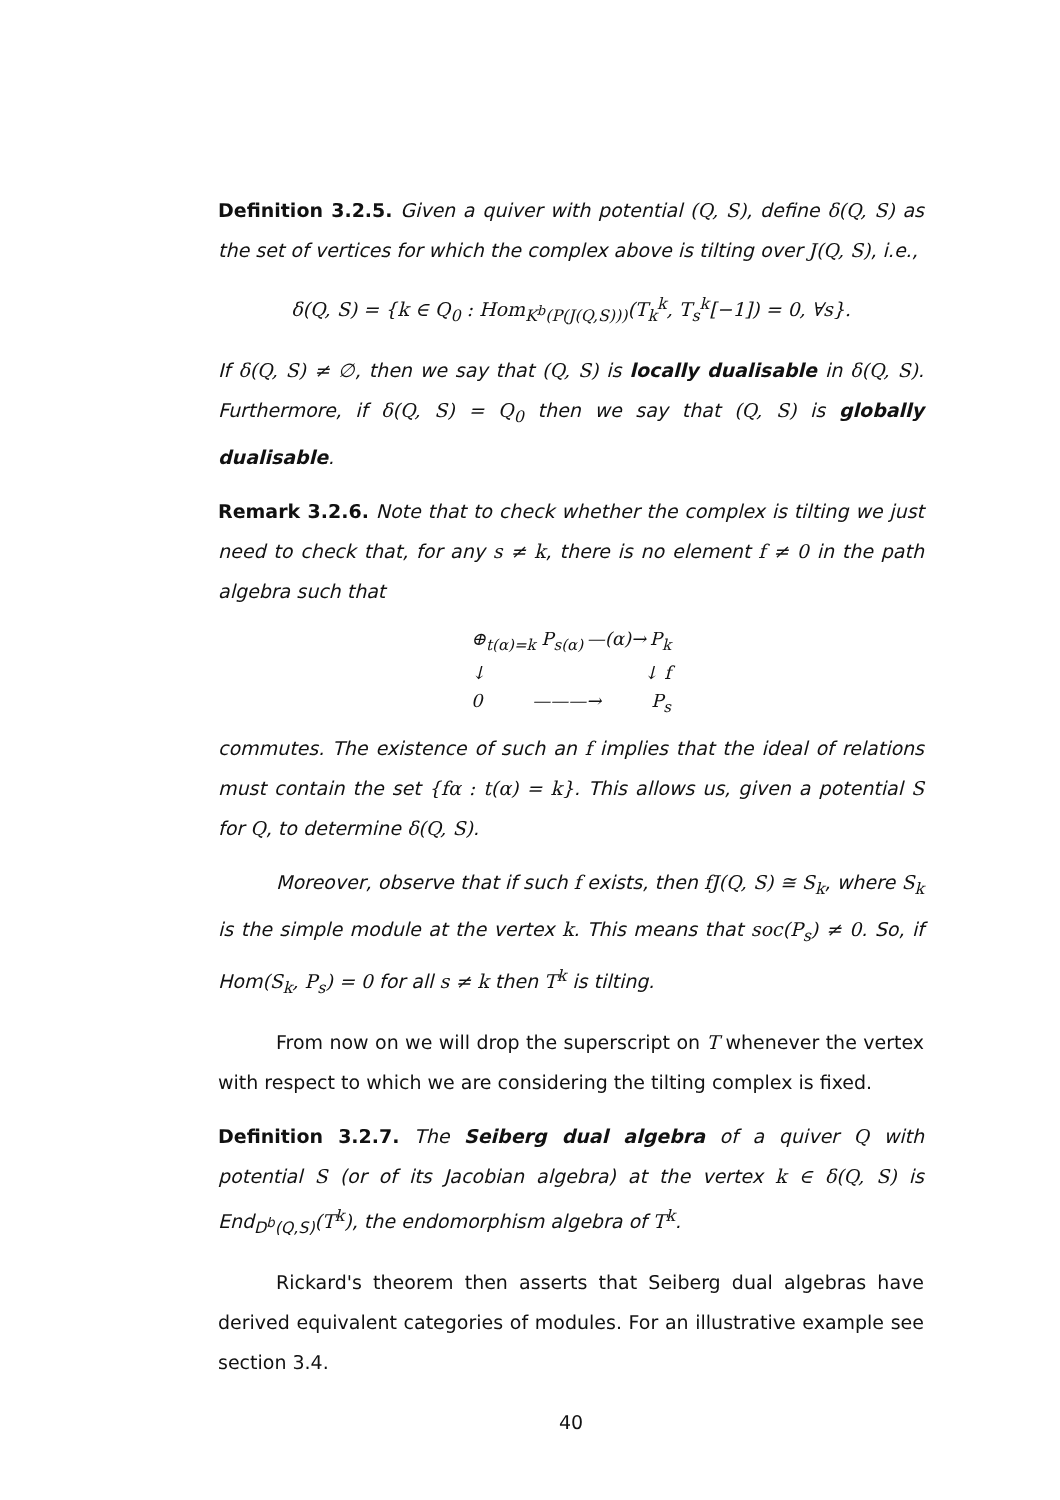Definition 3.2.5. Given a quiver with potential (Q, S), define δ(Q, S) as the set of vertices for which the complex above is tilting over J(Q, S), i.e.,
δ(Q, S) = {k ∈ Q<sub>0</sub> : Hom<sub>K<sup>b</sup>(P(J(Q,S)))</sub>(T<sub>k</sub><sup>k</sup>, T<sub>s</sub><sup>k</sup>[−1]) = 0, ∀s}.
If δ(Q, S) ≠ ∅, then we say that (Q, S) is locally dualisable in δ(Q, S). Furthermore, if δ(Q, S) = Q<sub>0</sub> then we say that (Q, S) is globally dualisable.
Remark 3.2.6. Note that to check whether the complex is tilting we just need to check that, for any s ≠ k, there is no element f ≠ 0 in the path algebra such that
⊕<sub>t(α)=k</sub> P<sub>s(α)</sub> —(α)→ P<sub>k</sub>
↓ ↓ f
0 ———→ P<sub>s</sub>
commutes. The existence of such an f implies that the ideal of relations must contain the set {fα : t(α) = k}. This allows us, given a potential S for Q, to determine δ(Q, S).
Moreover, observe that if such f exists, then fJ(Q, S) ≅ S<sub>k</sub>, where S<sub>k</sub> is the simple module at the vertex k. This means that soc(P<sub>s</sub>) ≠ 0. So, if Hom(S<sub>k</sub>, P<sub>s</sub>) = 0 for all s ≠ k then T<sup>k</sup> is tilting.
From now on we will drop the superscript on T whenever the vertex with respect to which we are considering the tilting complex is fixed.
Definition 3.2.7. The Seiberg dual algebra of a quiver Q with potential S (or of its Jacobian algebra) at the vertex k ∈ δ(Q, S) is End<sub>D<sup>b</sup>(Q,S)</sub>(T<sup>k</sup>), the endomorphism algebra of T<sup>k</sup>.
Rickard's theorem then asserts that Seiberg dual algebras have derived equivalent categories of modules. For an illustrative example see section 3.4.
40